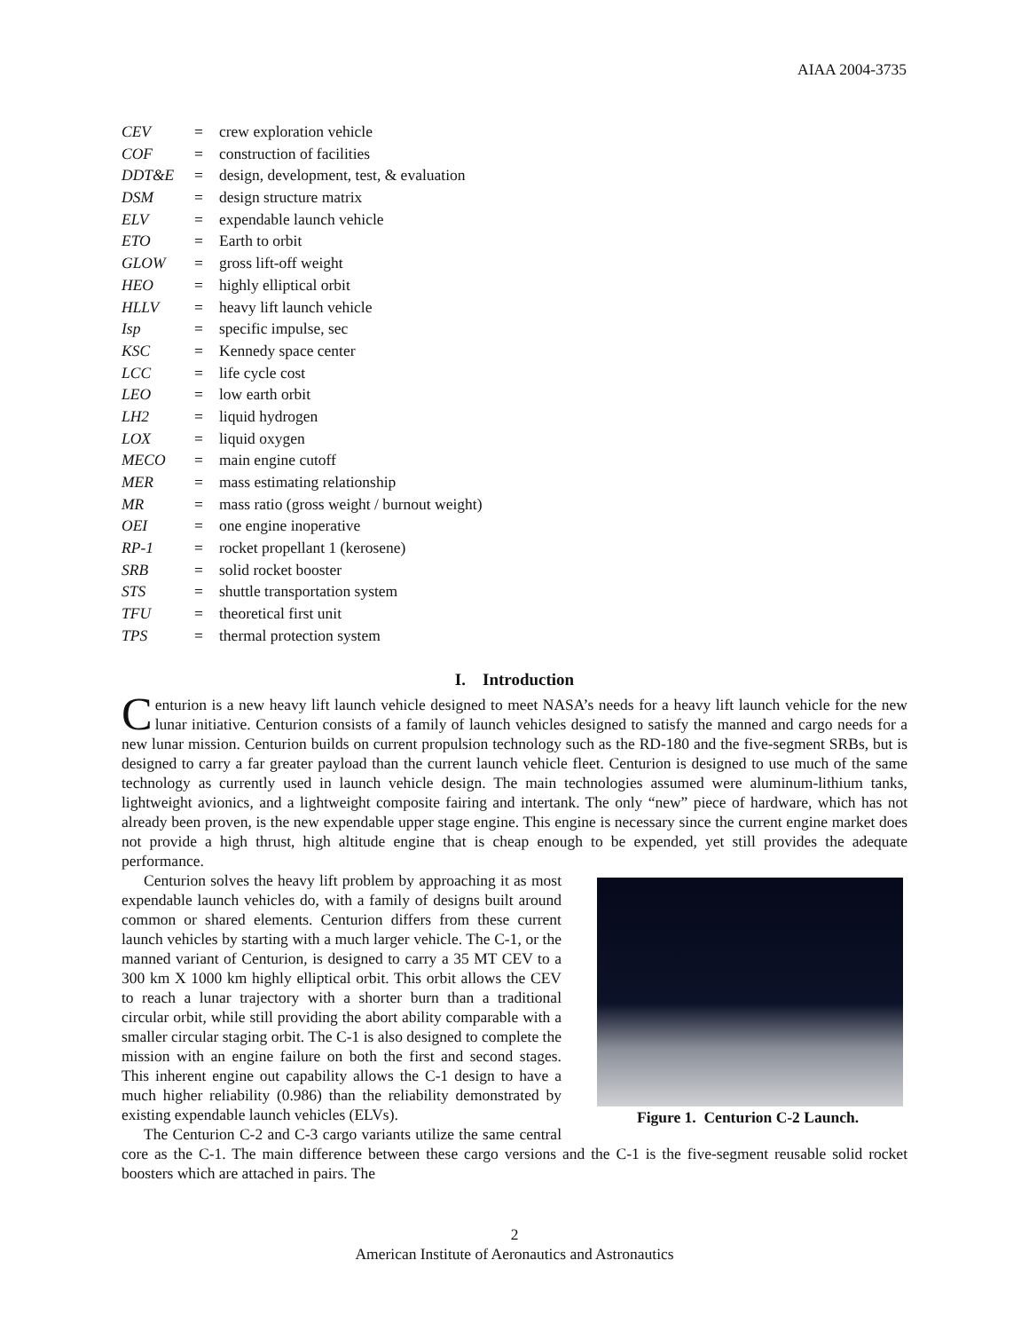AIAA 2004-3735
| CEV | = | crew exploration vehicle |
| COF | = | construction of facilities |
| DDT&E | = | design, development, test, & evaluation |
| DSM | = | design structure matrix |
| ELV | = | expendable launch vehicle |
| ETO | = | Earth to orbit |
| GLOW | = | gross lift-off weight |
| HEO | = | highly elliptical orbit |
| HLLV | = | heavy lift launch vehicle |
| Isp | = | specific impulse, sec |
| KSC | = | Kennedy space center |
| LCC | = | life cycle cost |
| LEO | = | low earth orbit |
| LH2 | = | liquid hydrogen |
| LOX | = | liquid oxygen |
| MECO | = | main engine cutoff |
| MER | = | mass estimating relationship |
| MR | = | mass ratio (gross weight / burnout weight) |
| OEI | = | one engine inoperative |
| RP-1 | = | rocket propellant 1 (kerosene) |
| SRB | = | solid rocket booster |
| STS | = | shuttle transportation system |
| TFU | = | theoretical first unit |
| TPS | = | thermal protection system |
I. Introduction
Centurion is a new heavy lift launch vehicle designed to meet NASA’s needs for a heavy lift launch vehicle for the new lunar initiative. Centurion consists of a family of launch vehicles designed to satisfy the manned and cargo needs for a new lunar mission. Centurion builds on current propulsion technology such as the RD-180 and the five-segment SRBs, but is designed to carry a far greater payload than the current launch vehicle fleet. Centurion is designed to use much of the same technology as currently used in launch vehicle design. The main technologies assumed were aluminum-lithium tanks, lightweight avionics, and a lightweight composite fairing and intertank. The only “new” piece of hardware, which has not already been proven, is the new expendable upper stage engine. This engine is necessary since the current engine market does not provide a high thrust, high altitude engine that is cheap enough to be expended, yet still provides the adequate performance.
Figure 1. Centurion C-2 Launch.
Centurion solves the heavy lift problem by approaching it as most expendable launch vehicles do, with a family of designs built around common or shared elements. Centurion differs from these current launch vehicles by starting with a much larger vehicle. The C-1, or the manned variant of Centurion, is designed to carry a 35 MT CEV to a 300 km X 1000 km highly elliptical orbit. This orbit allows the CEV to reach a lunar trajectory with a shorter burn than a traditional circular orbit, while still providing the abort ability comparable with a smaller circular staging orbit. The C-1 is also designed to complete the mission with an engine failure on both the first and second stages. This inherent engine out capability allows the C-1 design to have a much higher reliability (0.986) than the reliability demonstrated by existing expendable launch vehicles (ELVs).
The Centurion C-2 and C-3 cargo variants utilize the same central core as the C-1. The main difference between these cargo versions and the C-1 is the five-segment reusable solid rocket boosters which are attached in pairs. The
2
American Institute of Aeronautics and Astronautics